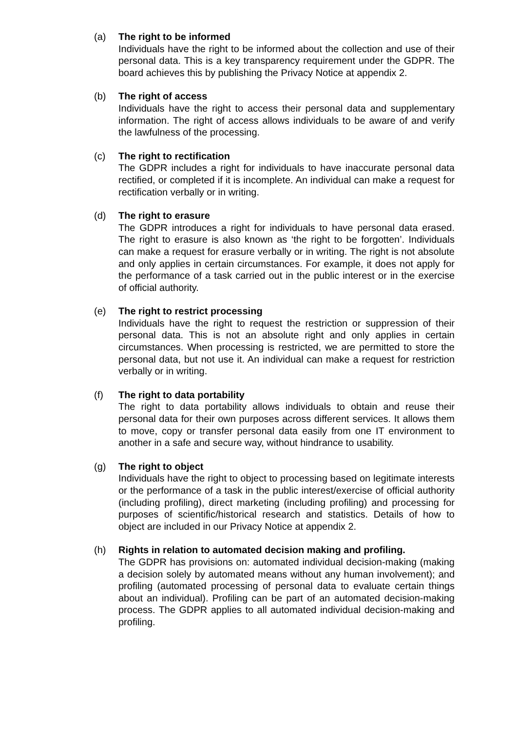(a) The right to be informed
Individuals have the right to be informed about the collection and use of their personal data. This is a key transparency requirement under the GDPR. The board achieves this by publishing the Privacy Notice at appendix 2.
(b) The right of access
Individuals have the right to access their personal data and supplementary information. The right of access allows individuals to be aware of and verify the lawfulness of the processing.
(c) The right to rectification
The GDPR includes a right for individuals to have inaccurate personal data rectified, or completed if it is incomplete. An individual can make a request for rectification verbally or in writing.
(d) The right to erasure
The GDPR introduces a right for individuals to have personal data erased. The right to erasure is also known as ‘the right to be forgotten’. Individuals can make a request for erasure verbally or in writing. The right is not absolute and only applies in certain circumstances. For example, it does not apply for the performance of a task carried out in the public interest or in the exercise of official authority.
(e) The right to restrict processing
Individuals have the right to request the restriction or suppression of their personal data. This is not an absolute right and only applies in certain circumstances. When processing is restricted, we are permitted to store the personal data, but not use it. An individual can make a request for restriction verbally or in writing.
(f) The right to data portability
The right to data portability allows individuals to obtain and reuse their personal data for their own purposes across different services. It allows them to move, copy or transfer personal data easily from one IT environment to another in a safe and secure way, without hindrance to usability.
(g) The right to object
Individuals have the right to object to processing based on legitimate interests or the performance of a task in the public interest/exercise of official authority (including profiling), direct marketing (including profiling) and processing for purposes of scientific/historical research and statistics. Details of how to object are included in our Privacy Notice at appendix 2.
(h) Rights in relation to automated decision making and profiling.
The GDPR has provisions on: automated individual decision-making (making a decision solely by automated means without any human involvement); and profiling (automated processing of personal data to evaluate certain things about an individual). Profiling can be part of an automated decision-making process. The GDPR applies to all automated individual decision-making and profiling.